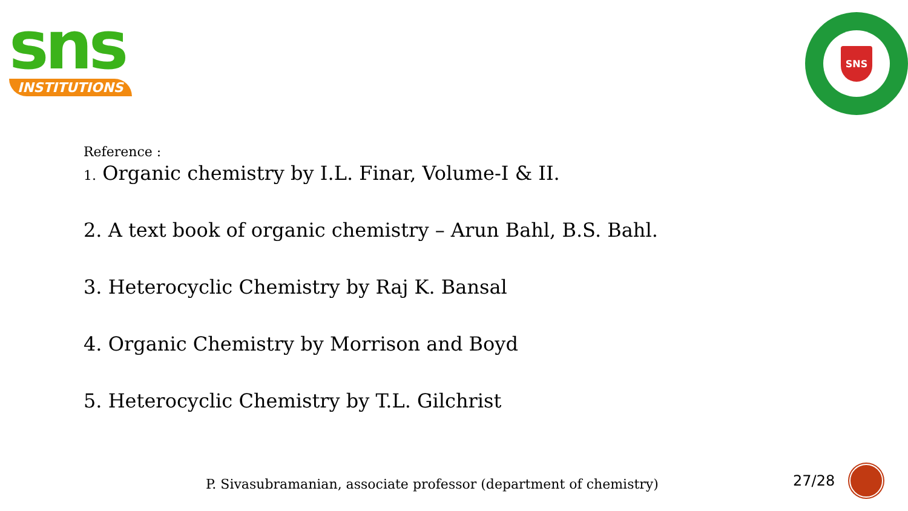sns
INSTITUTIONS
SNS
Reference :
1. Organic chemistry by I.L. Finar, Volume-I & II.
2. A text book of organic chemistry – Arun Bahl, B.S. Bahl.
3. Heterocyclic Chemistry by Raj K. Bansal
4. Organic Chemistry by Morrison and Boyd
5. Heterocyclic Chemistry by T.L. Gilchrist
P. Sivasubramanian, associate professor (department of chemistry)
27/28